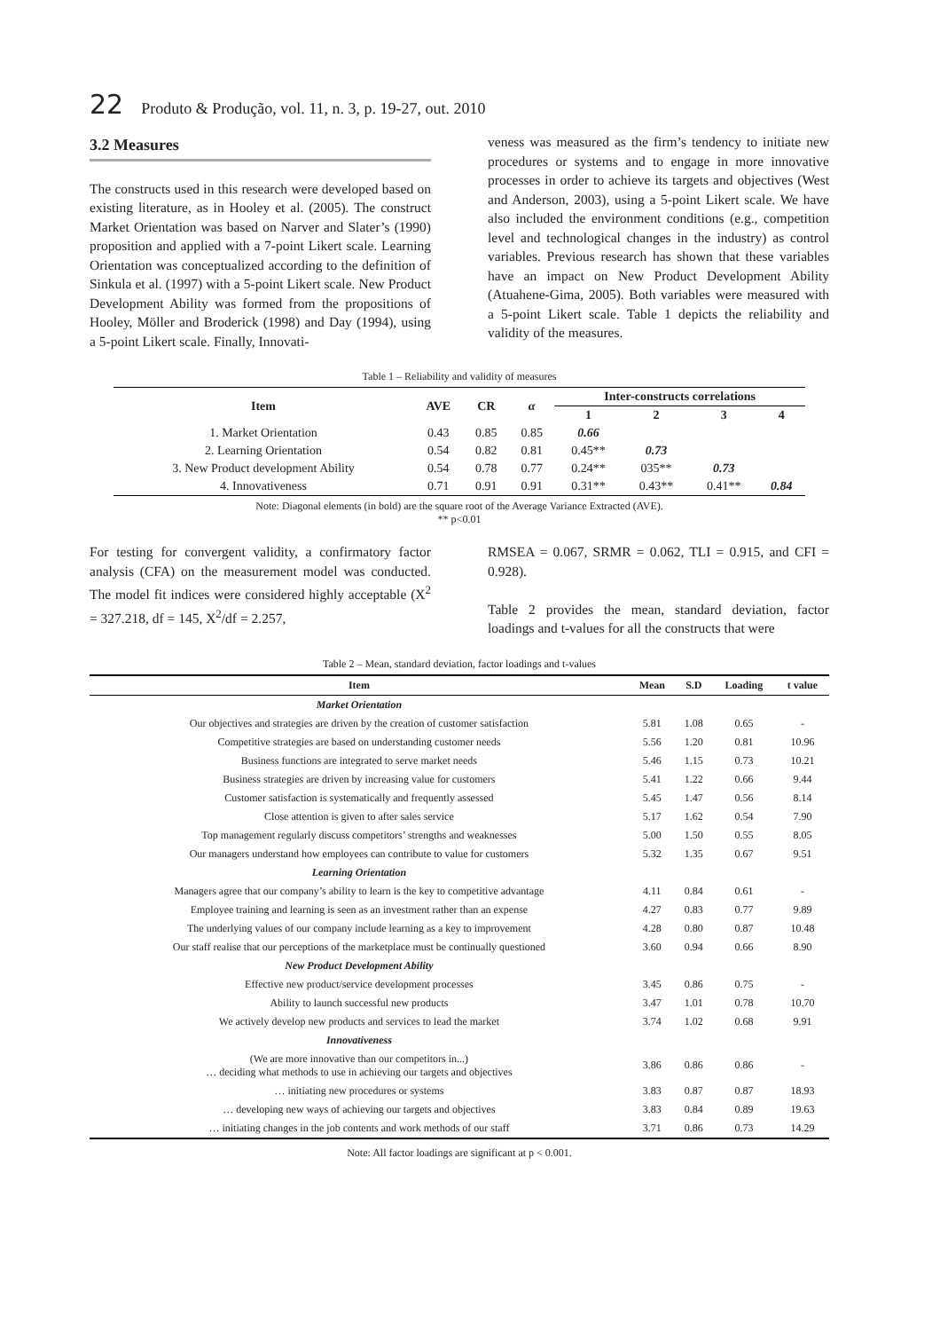22 Produto & Produção, vol. 11, n. 3, p. 19-27, out. 2010
3.2 Measures
The constructs used in this research were developed based on existing literature, as in Hooley et al. (2005). The construct Market Orientation was based on Narver and Slater’s (1990) proposition and applied with a 7-point Likert scale. Learning Orientation was conceptualized according to the definition of Sinkula et al. (1997) with a 5-point Likert scale. New Product Development Ability was formed from the propositions of Hooley, Möller and Broderick (1998) and Day (1994), using a 5-point Likert scale. Finally, Innovati-
veness was measured as the firm’s tendency to initiate new procedures or systems and to engage in more innovative processes in order to achieve its targets and objectives (West and Anderson, 2003), using a 5-point Likert scale. We have also included the environment conditions (e.g., competition level and technological changes in the industry) as control variables. Previous research has shown that these variables have an impact on New Product Development Ability (Atuahene-Gima, 2005). Both variables were measured with a 5-point Likert scale. Table 1 depicts the reliability and validity of the measures.
Table 1 – Reliability and validity of measures
| Item | AVE | CR | α | Inter-constructs correlations | | | |
| --- | --- | --- | --- | --- | --- | --- | --- |
| | | | | 1 | 2 | 3 | 4 |
| 1. Market Orientation | 0.43 | 0.85 | 0.85 | 0.66 | | | |
| 2. Learning Orientation | 0.54 | 0.82 | 0.81 | 0.45** | 0.73 | | |
| 3. New Product development Ability | 0.54 | 0.78 | 0.77 | 0.24** | 035** | 0.73 | |
| 4. Innovativeness | 0.71 | 0.91 | 0.91 | 0.31** | 0.43** | 0.41** | 0.84 |
Note: Diagonal elements (in bold) are the square root of the Average Variance Extracted (AVE).
** p<0.01
For testing for convergent validity, a confirmatory factor analysis (CFA) on the measurement model was conducted. The model fit indices were considered highly acceptable (X<sup>2</sup> = 327.218, df = 145, X<sup>2</sup>/df = 2.257,
RMSEA = 0.067, SRMR = 0.062, TLI = 0.915, and CFI = 0.928).
Table 2 provides the mean, standard deviation, factor loadings and t-values for all the constructs that were
Table 2 – Mean, standard deviation, factor loadings and t-values
| Item | Mean | S.D | Loading | t value |
| --- | --- | --- | --- | --- |
| Market Orientation | | | | |
| Our objectives and strategies are driven by the creation of customer satisfaction | 5.81 | 1.08 | 0.65 | - |
| Competitive strategies are based on understanding customer needs | 5.56 | 1.20 | 0.81 | 10.96 |
| Business functions are integrated to serve market needs | 5.46 | 1.15 | 0.73 | 10.21 |
| Business strategies are driven by increasing value for customers | 5.41 | 1.22 | 0.66 | 9.44 |
| Customer satisfaction is systematically and frequently assessed | 5.45 | 1.47 | 0.56 | 8.14 |
| Close attention is given to after sales service | 5.17 | 1.62 | 0.54 | 7.90 |
| Top management regularly discuss competitors’ strengths and weaknesses | 5.00 | 1.50 | 0.55 | 8.05 |
| Our managers understand how employees can contribute to value for customers | 5.32 | 1.35 | 0.67 | 9.51 |
| Learning Orientation | | | | |
| Managers agree that our company’s ability to learn is the key to competitive advantage | 4.11 | 0.84 | 0.61 | - |
| Employee training and learning is seen as an investment rather than an expense | 4.27 | 0.83 | 0.77 | 9.89 |
| The underlying values of our company include learning as a key to improvement | 4.28 | 0.80 | 0.87 | 10.48 |
| Our staff realise that our perceptions of the marketplace must be continually questioned | 3.60 | 0.94 | 0.66 | 8.90 |
| New Product Development Ability | | | | |
| Effective new product/service development processes | 3.45 | 0.86 | 0.75 | - |
| Ability to launch successful new products | 3.47 | 1.01 | 0.78 | 10.70 |
| We actively develop new products and services to lead the market | 3.74 | 1.02 | 0.68 | 9.91 |
| Innovativeness | | | | |
| (We are more innovative than our competitors in...) … deciding what methods to use in achieving our targets and objectives | 3.86 | 0.86 | 0.86 | - |
| … initiating new procedures or systems | 3.83 | 0.87 | 0.87 | 18.93 |
| … developing new ways of achieving our targets and objectives | 3.83 | 0.84 | 0.89 | 19.63 |
| … initiating changes in the job contents and work methods of our staff | 3.71 | 0.86 | 0.73 | 14.29 |
Note: All factor loadings are significant at p < 0.001.